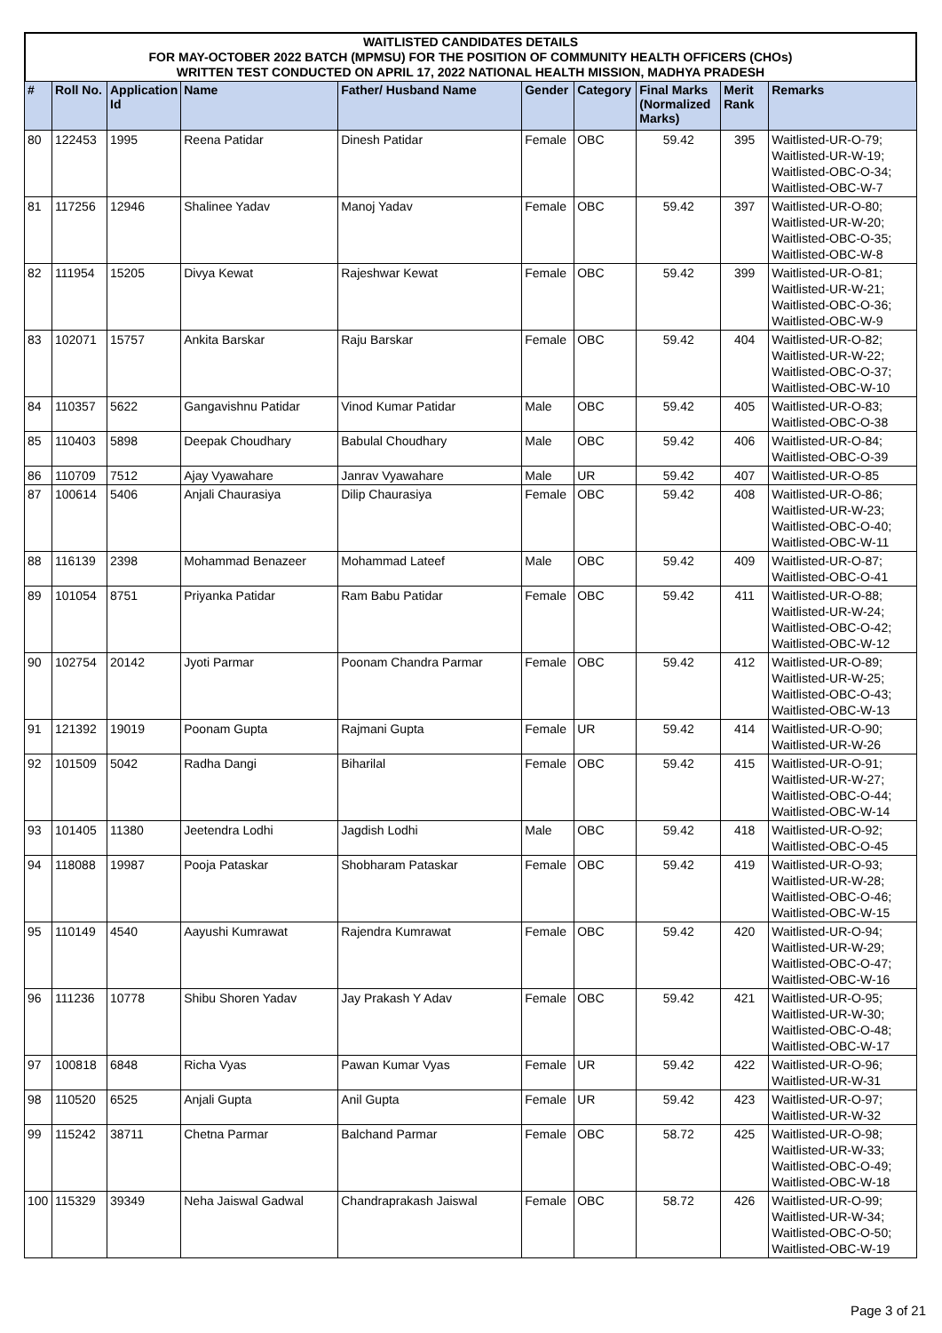WAITLISTED CANDIDATES DETAILS
FOR MAY-OCTOBER 2022 BATCH (MPMSU) FOR THE POSITION OF COMMUNITY HEALTH OFFICERS (CHOs)
WRITTEN TEST CONDUCTED ON APRIL 17, 2022 NATIONAL HEALTH MISSION, MADHYA PRADESH
| # | Roll No. | Application Id | Name | Father/ Husband Name | Gender | Category | Final Marks (Normalized Marks) | Merit Rank | Remarks |
| --- | --- | --- | --- | --- | --- | --- | --- | --- | --- |
| 80 | 122453 | 1995 | Reena Patidar | Dinesh Patidar | Female | OBC | 59.42 | 395 | Waitlisted-UR-O-79; Waitlisted-UR-W-19; Waitlisted-OBC-O-34; Waitlisted-OBC-W-7 |
| 81 | 117256 | 12946 | Shalinee Yadav | Manoj Yadav | Female | OBC | 59.42 | 397 | Waitlisted-UR-O-80; Waitlisted-UR-W-20; Waitlisted-OBC-O-35; Waitlisted-OBC-W-8 |
| 82 | 111954 | 15205 | Divya Kewat | Rajeshwar Kewat | Female | OBC | 59.42 | 399 | Waitlisted-UR-O-81; Waitlisted-UR-W-21; Waitlisted-OBC-O-36; Waitlisted-OBC-W-9 |
| 83 | 102071 | 15757 | Ankita Barskar | Raju Barskar | Female | OBC | 59.42 | 404 | Waitlisted-UR-O-82; Waitlisted-UR-W-22; Waitlisted-OBC-O-37; Waitlisted-OBC-W-10 |
| 84 | 110357 | 5622 | Gangavishnu Patidar | Vinod Kumar Patidar | Male | OBC | 59.42 | 405 | Waitlisted-UR-O-83; Waitlisted-OBC-O-38 |
| 85 | 110403 | 5898 | Deepak Choudhary | Babulal Choudhary | Male | OBC | 59.42 | 406 | Waitlisted-UR-O-84; Waitlisted-OBC-O-39 |
| 86 | 110709 | 7512 | Ajay Vyawahare | Janrav Vyawahare | Male | UR | 59.42 | 407 | Waitlisted-UR-O-85 |
| 87 | 100614 | 5406 | Anjali Chaurasiya | Dilip Chaurasiya | Female | OBC | 59.42 | 408 | Waitlisted-UR-O-86; Waitlisted-UR-W-23; Waitlisted-OBC-O-40; Waitlisted-OBC-W-11 |
| 88 | 116139 | 2398 | Mohammad Benazeer | Mohammad Lateef | Male | OBC | 59.42 | 409 | Waitlisted-UR-O-87; Waitlisted-OBC-O-41 |
| 89 | 101054 | 8751 | Priyanka Patidar | Ram Babu Patidar | Female | OBC | 59.42 | 411 | Waitlisted-UR-O-88; Waitlisted-UR-W-24; Waitlisted-OBC-O-42; Waitlisted-OBC-W-12 |
| 90 | 102754 | 20142 | Jyoti Parmar | Poonam Chandra Parmar | Female | OBC | 59.42 | 412 | Waitlisted-UR-O-89; Waitlisted-UR-W-25; Waitlisted-OBC-O-43; Waitlisted-OBC-W-13 |
| 91 | 121392 | 19019 | Poonam Gupta | Rajmani Gupta | Female | UR | 59.42 | 414 | Waitlisted-UR-O-90; Waitlisted-UR-W-26 |
| 92 | 101509 | 5042 | Radha Dangi | Biharilal | Female | OBC | 59.42 | 415 | Waitlisted-UR-O-91; Waitlisted-UR-W-27; Waitlisted-OBC-O-44; Waitlisted-OBC-W-14 |
| 93 | 101405 | 11380 | Jeetendra Lodhi | Jagdish Lodhi | Male | OBC | 59.42 | 418 | Waitlisted-UR-O-92; Waitlisted-OBC-O-45 |
| 94 | 118088 | 19987 | Pooja Pataskar | Shobharam Pataskar | Female | OBC | 59.42 | 419 | Waitlisted-UR-O-93; Waitlisted-UR-W-28; Waitlisted-OBC-O-46; Waitlisted-OBC-W-15 |
| 95 | 110149 | 4540 | Aayushi Kumrawat | Rajendra Kumrawat | Female | OBC | 59.42 | 420 | Waitlisted-UR-O-94; Waitlisted-UR-W-29; Waitlisted-OBC-O-47; Waitlisted-OBC-W-16 |
| 96 | 111236 | 10778 | Shibu Shoren Yadav | Jay Prakash Y Adav | Female | OBC | 59.42 | 421 | Waitlisted-UR-O-95; Waitlisted-UR-W-30; Waitlisted-OBC-O-48; Waitlisted-OBC-W-17 |
| 97 | 100818 | 6848 | Richa Vyas | Pawan Kumar Vyas | Female | UR | 59.42 | 422 | Waitlisted-UR-O-96; Waitlisted-UR-W-31 |
| 98 | 110520 | 6525 | Anjali Gupta | Anil Gupta | Female | UR | 59.42 | 423 | Waitlisted-UR-O-97; Waitlisted-UR-W-32 |
| 99 | 115242 | 38711 | Chetna Parmar | Balchand Parmar | Female | OBC | 58.72 | 425 | Waitlisted-UR-O-98; Waitlisted-UR-W-33; Waitlisted-OBC-O-49; Waitlisted-OBC-W-18 |
| 100 | 115329 | 39349 | Neha Jaiswal Gadwal | Chandraprakash Jaiswal | Female | OBC | 58.72 | 426 | Waitlisted-UR-O-99; Waitlisted-UR-W-34; Waitlisted-OBC-O-50; Waitlisted-OBC-W-19 |
Page 3 of 21